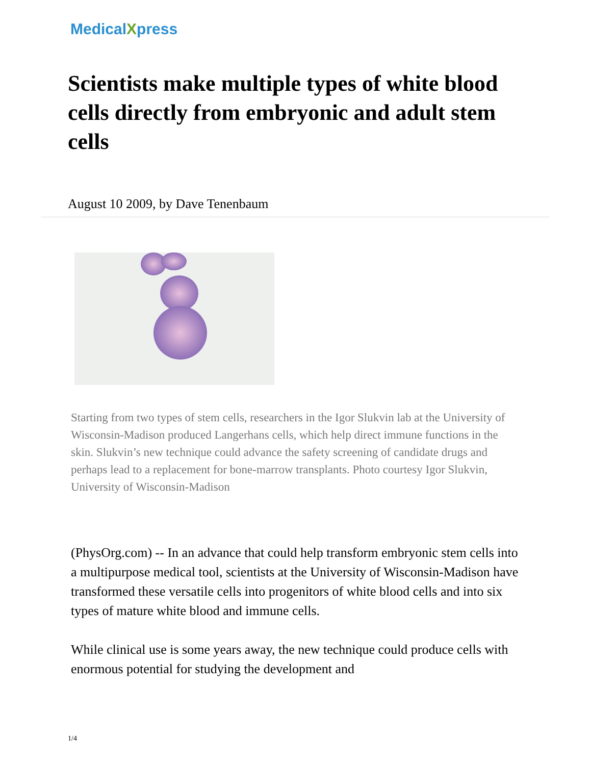MedicalXpress
Scientists make multiple types of white blood cells directly from embryonic and adult stem cells
August 10 2009, by Dave Tenenbaum
Starting from two types of stem cells, researchers in the Igor Slukvin lab at the University of Wisconsin-Madison produced Langerhans cells, which help direct immune functions in the skin. Slukvin’s new technique could advance the safety screening of candidate drugs and perhaps lead to a replacement for bone-marrow transplants. Photo courtesy Igor Slukvin, University of Wisconsin-Madison
(PhysOrg.com) -- In an advance that could help transform embryonic stem cells into a multipurpose medical tool, scientists at the University of Wisconsin-Madison have transformed these versatile cells into progenitors of white blood cells and into six types of mature white blood and immune cells.
While clinical use is some years away, the new technique could produce cells with enormous potential for studying the development and
1/4